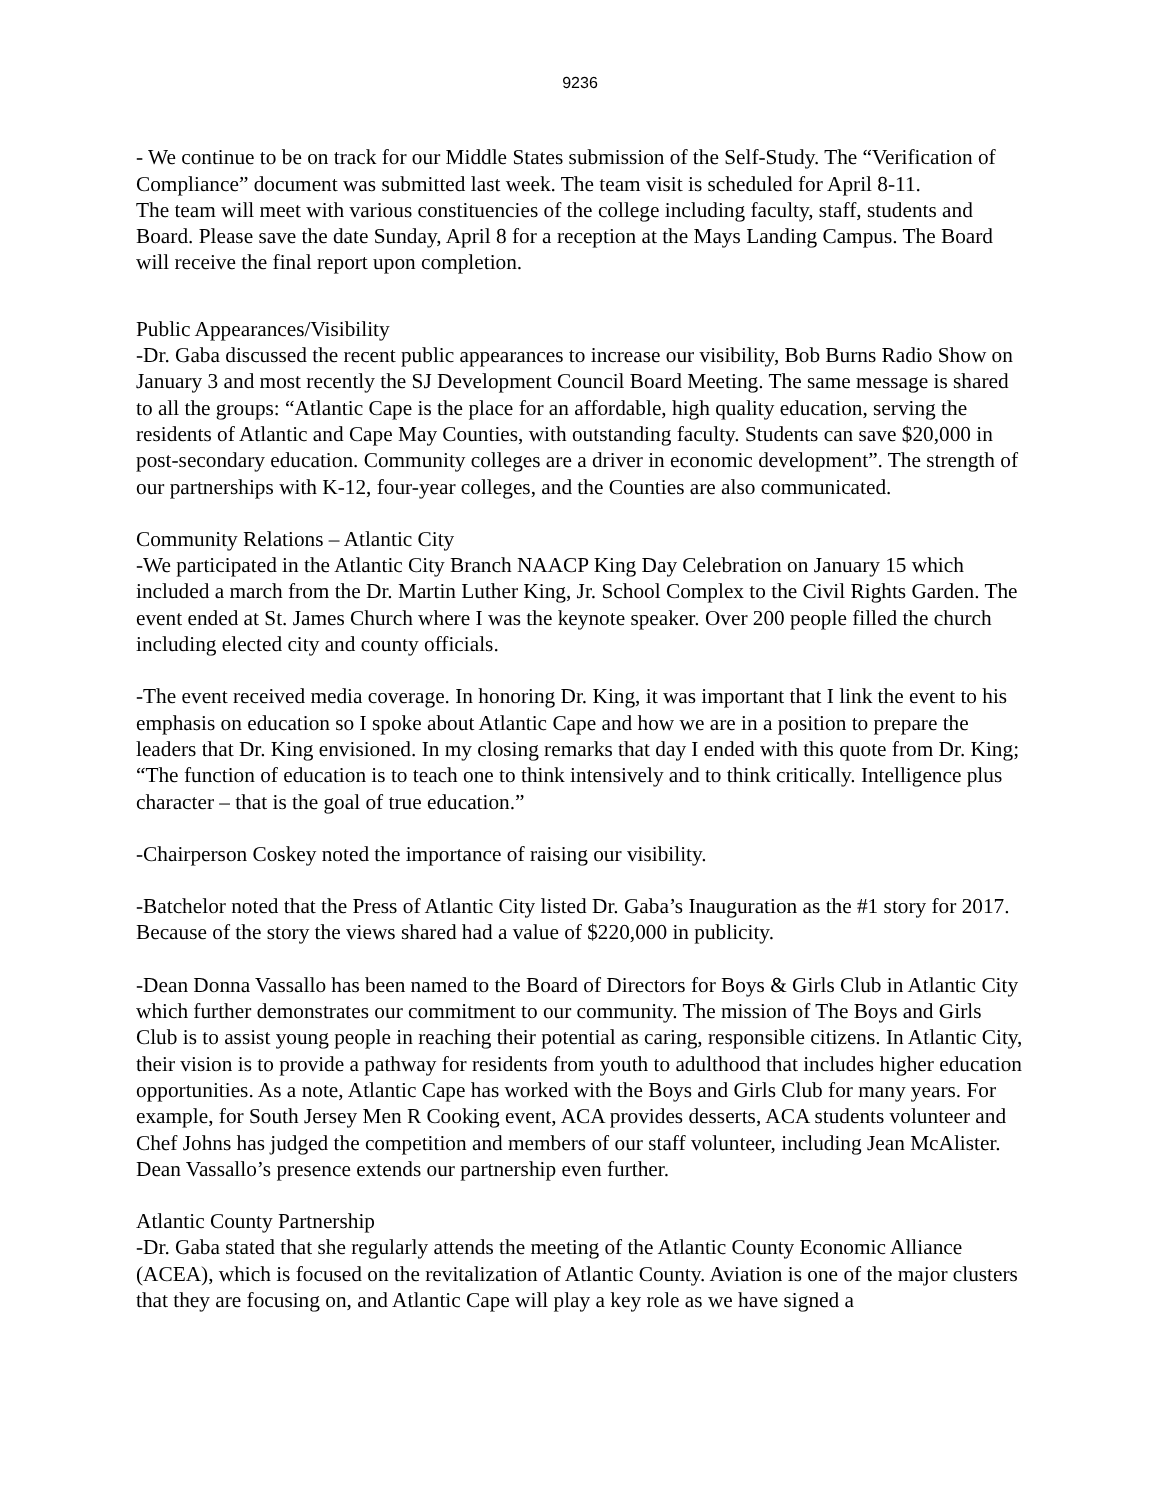9236
- We continue to be on track for our Middle States submission of the Self-Study. The “Verification of Compliance” document was submitted last week. The team visit is scheduled for April 8-11.
The team will meet with various constituencies of the college including faculty, staff, students and Board. Please save the date Sunday, April 8 for a reception at the Mays Landing Campus. The Board will receive the final report upon completion.
Public Appearances/Visibility
-Dr. Gaba discussed the recent public appearances to increase our visibility, Bob Burns Radio Show on January 3 and most recently the SJ Development Council Board Meeting. The same message is shared to all the groups: “Atlantic Cape is the place for an affordable, high quality education, serving the residents of Atlantic and Cape May Counties, with outstanding faculty. Students can save $20,000 in post-secondary education. Community colleges are a driver in economic development”. The strength of our partnerships with K-12, four-year colleges, and the Counties are also communicated.
Community Relations – Atlantic City
-We participated in the Atlantic City Branch NAACP King Day Celebration on January 15 which included a march from the Dr. Martin Luther King, Jr. School Complex to the Civil Rights Garden. The event ended at St. James Church where I was the keynote speaker. Over 200 people filled the church including elected city and county officials.
-The event received media coverage. In honoring Dr. King, it was important that I link the event to his emphasis on education so I spoke about Atlantic Cape and how we are in a position to prepare the leaders that Dr. King envisioned. In my closing remarks that day I ended with this quote from Dr. King; “The function of education is to teach one to think intensively and to think critically. Intelligence plus character – that is the goal of true education.”
-Chairperson Coskey noted the importance of raising our visibility.
-Batchelor noted that the Press of Atlantic City listed Dr. Gaba’s Inauguration as the #1 story for 2017. Because of the story the views shared had a value of $220,000 in publicity.
-Dean Donna Vassallo has been named to the Board of Directors for Boys & Girls Club in Atlantic City which further demonstrates our commitment to our community. The mission of The Boys and Girls Club is to assist young people in reaching their potential as caring, responsible citizens. In Atlantic City, their vision is to provide a pathway for residents from youth to adulthood that includes higher education opportunities. As a note, Atlantic Cape has worked with the Boys and Girls Club for many years. For example, for South Jersey Men R Cooking event, ACA provides desserts, ACA students volunteer and Chef Johns has judged the competition and members of our staff volunteer, including Jean McAlister. Dean Vassallo’s presence extends our partnership even further.
Atlantic County Partnership
-Dr. Gaba stated that she regularly attends the meeting of the Atlantic County Economic Alliance (ACEA), which is focused on the revitalization of Atlantic County. Aviation is one of the major clusters that they are focusing on, and Atlantic Cape will play a key role as we have signed a